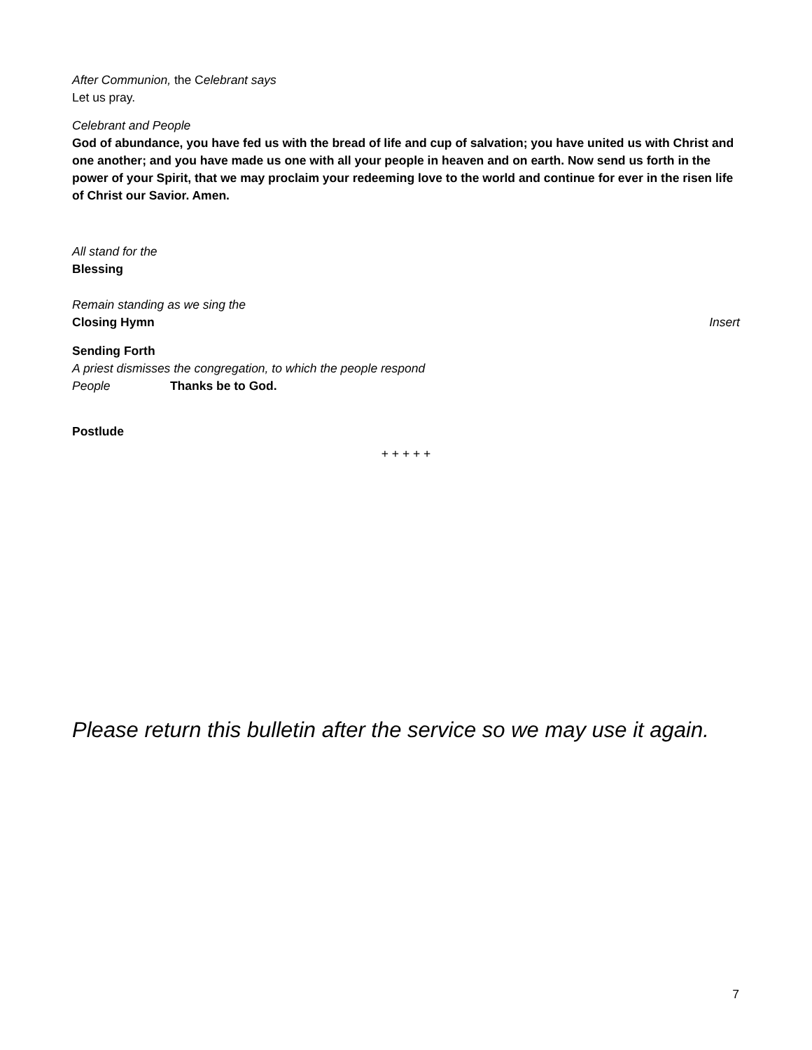After Communion, the Celebrant says
Let us pray.
Celebrant and People
God of abundance, you have fed us with the bread of life and cup of salvation; you have united us with Christ and one another; and you have made us one with all your people in heaven and on earth. Now send us forth in the power of your Spirit, that we may proclaim your redeeming love to the world and continue for ever in the risen life of Christ our Savior. Amen.
All stand for the
Blessing
Remain standing as we sing the
Closing Hymn Insert
Sending Forth
A priest dismisses the congregation, to which the people respond
People Thanks be to God.
Postlude
+ + + + +
Please return this bulletin after the service so we may use it again.
7